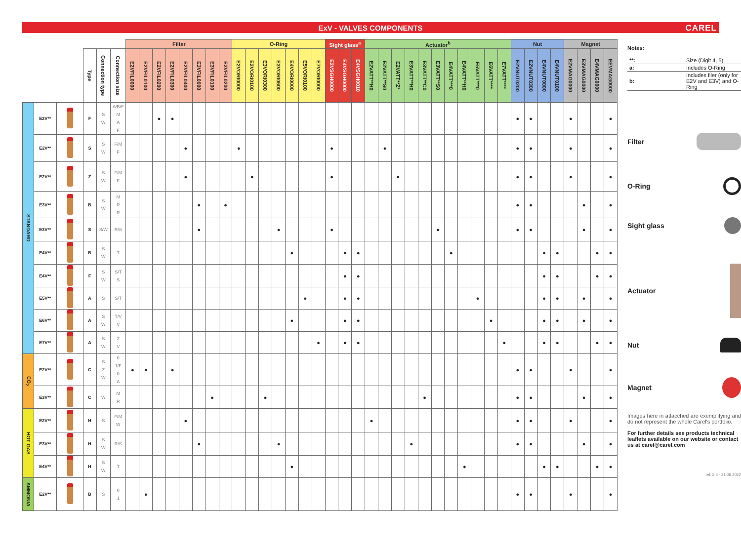ExV - VALVES COMPONENTS CAREL
| | | | | | | Filter | | | | | | | | O-Ring | | | | | | | Sight glass<sup>a</sup> | | | Actuator<sup>b</sup> | | | | | | | | | | | Nut | | | | Magnet | | | |
| --- | --- | --- | --- | --- | --- | --- | --- | --- | --- | --- | --- | --- | --- | --- | --- | --- | --- | --- | --- | --- | --- | --- | --- | --- | --- | --- | --- | --- | --- | --- | --- | --- | --- | --- | --- | --- | --- | --- | --- | --- | --- | --- |
| | | | Type | Connection type | Connection size | E2VFIL0000 | E2VFIL0100 | E2VFIL0200 | E2VFIL0300 | E2VFIL0400 | E3VFIL0000 | E3VFIL0100 | E3VFIL0200 | E2VORI0000 | E2VORI0100 | E3VORI0300 | E3VORI0600 | E4VORI0000 | E5VORI0100 | E7VORI0000 | E2VSGH0000 | E4VSGH0000 | E4VSGH0010 | E2VATT**H0 | E2VATT**S0 | E2VATT**Z* | E3VATT**H0 | E3VATT**C0 | E3VATT**S0 | E4VATT***0 | E4VATT**H0 | E5VATT***0 | E6VATT**** | E7VATT**** | E2VNUT0200 | E2VNUT0300 | E4VNUT0000 | E4VNUT0100 | E2VMAG0000 | E3VMAG0000 | E4VMAG0000 | EEVMAG0000 |
| STANDARD | E2V** | | F | S W | A/B/F M A F | | | ● | ● | | | | | | | | | | | | | | | | | | | | | | | | | | ● | ● | | | ● | | | ● |
| | E2V** | | S | S W | F/M F | | | | | ● | | | | ● | | | | | | | ● | | | | ● | | | | | | | | | | ● | ● | | | ● | | | ● |
| | E2V** | | Z | S W | F/M F | | | | | ● | | | | | ● | | | | | | ● | | | | | ● | | | | | | | | | ● | ● | | | ● | | | ● |
| | E3V** | | B | S W | M R R | | | | | | ● | | ● | | | | | | | | | | | | | | | | | | | | | | ● | ● | | | | ● | | ● |
| | E3V** | | S | S/W | R/S | | | | | | ● | | | | | | ● | | | | ● | | | | | | | | ● | | | | | | ● | ● | | | | ● | | ● |
| | E4V** | | B | S W | T | | | | | | | | | | | | | ● | | | | ● | ● | | | | | | | ● | | | | | | | ● | ● | | | ● | ● |
| | E4V** | | F | S W | S/T S | | | | | | | | | | | | | | | | | ● | ● | | | | | | | | | | | | | | ● | ● | | | ● | ● |
| | E5V** | | A | S | S/T | | | | | | | | | | | | | | ● | | | ● | ● | | | | | | | | | ● | | | | | ● | ● | | ● | | ● |
| | E6V** | | A | S W | T/V V | | | | | | | | | | | | | ● | | | | ● | ● | | | | | | | | | | ● | | | | ● | ● | | ● | | ● |
| | E7V** | | A | S W | Z V | | | | | | | | | | | | | | | ● | | ● | ● | | | | | | | | | | | ● | | | ● | ● | | | ● | ● |
| CO<sub>2</sub> | E2V** | | C | S Z W | 0 1/F 0 A | ● | ● | | ● | | | | | | | | | | | | | | | | | | | | | | | | | | ● | ● | | | ● | | | ● |
| | E3V** | | C | W | M R | | | | | | | ● | | | | ● | | | | | | | | | | | | ● | | | | | | | ● | ● | | | | ● | | ● |
| HOT GAS | E2V** | | H | S | F/M W | | | | | ● | | | | | | | | | | | | | | ● | | | | | | | | | | | ● | ● | | | ● | | | ● |
| | E3V** | | H | S W | R/S | | | | | | ● | | | | | | ● | | | | | | | | | | ● | | | | | | | | ● | ● | | | | ● | | ● |
| | E4V** | | H | S W | T | | | | | | | | | | | | | ● | | | | | | | | | | | | | ● | | | | | | ● | ● | | | ● | ● |
| AMMONIA | E2V** | | B | S | 0 1 | | ● | | | | | | | | | | | | | | | | | | | | | | | | | | | | ● | ● | | | ● | | | ● |
Notes:
| **: | Size (Digit 4, 5) |
| a: | Includes O-Ring |
| b: | Includes filer (only for E2V and E3V) and O-Ring |
Filter
O-Ring
Sight glass
Actuator
Nut
Magnet
Images here in attacched are exemplifying and do not represent the whole Carel's portfolio.
For further details see products technical leaflets available on our website or contact us at carel@carel.com
rel. 2.6 - 21.06.2022